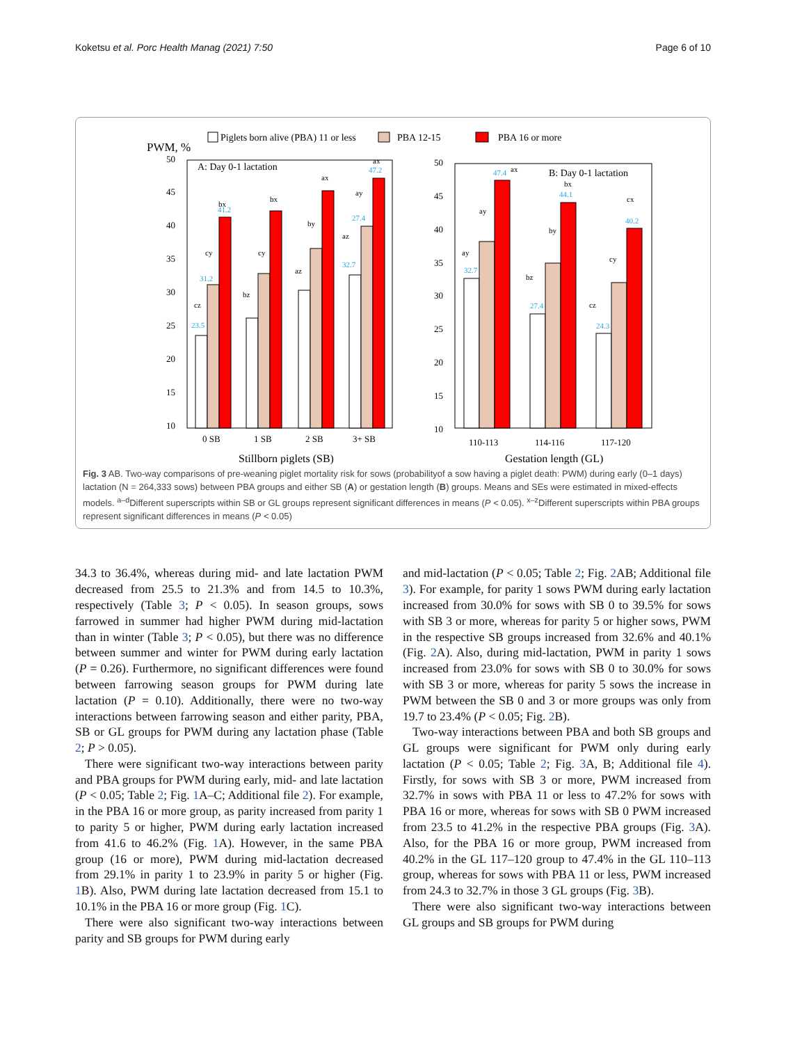Koketsu et al. Porc Health Manag (2021) 7:50 Page 6 of 10
Piglets born alive (PBA) 11 or less
PBA 12-15
PBA 16 or more
PWM, %
A: Day 0-1 lactation
B: Day 0-1 lactation
50
45
40
35
30
25
20
15
10
50
45
40
35
30
25
20
15
10
0 SB
1 SB
2 SB
3+ SB
110-113
114-116
117-120
Stillborn piglets (SB)
Gestation length (GL)
bx
cy
cz
bx
cy
bz
by
az
ax
ay
az
ax
ax
ay
ay
bx
by
bz
cx
cy
cz
23.5
31.2
41.2
32.7
27.4
47.2
32.7
47.4
27.4
44.1
24.3
40.2
Fig. 3 AB. Two-way comparisons of pre-weaning piglet mortality risk for sows (probabilityof a sow having a piglet death: PWM) during early (0–1 days) lactation (N = 264,333 sows) between PBA groups and either SB (A) or gestation length (B) groups. Means and SEs were estimated in mixed-effects models. <sup>a–d</sup>Different superscripts within SB or GL groups represent significant differences in means (P < 0.05). <sup>x–z</sup>Different superscripts within PBA groups represent significant differences in means (P < 0.05)
34.3 to 36.4%, whereas during mid- and late lactation PWM decreased from 25.5 to 21.3% and from 14.5 to 10.3%, respectively (Table 3; P < 0.05). In season groups, sows farrowed in summer had higher PWM during mid-lactation than in winter (Table 3; P < 0.05), but there was no difference between summer and winter for PWM during early lactation (P = 0.26). Furthermore, no significant differences were found between farrowing season groups for PWM during late lactation (P = 0.10). Additionally, there were no two-way interactions between farrowing season and either parity, PBA, SB or GL groups for PWM during any lactation phase (Table 2; P > 0.05).
There were significant two-way interactions between parity and PBA groups for PWM during early, mid- and late lactation (P < 0.05; Table 2; Fig. 1 A–C; Additional file 2). For example, in the PBA 16 or more group, as parity increased from parity 1 to parity 5 or higher, PWM during early lactation increased from 41.6 to 46.2% (Fig. 1 A). However, in the same PBA group (16 or more), PWM during mid-lactation decreased from 29.1% in parity 1 to 23.9% in parity 5 or higher (Fig. 1 B). Also, PWM during late lactation decreased from 15.1 to 10.1% in the PBA 16 or more group (Fig. 1 C).
There were also significant two-way interactions between parity and SB groups for PWM during early
and mid-lactation (P < 0.05; Table 2; Fig. 2 AB; Additional file 3). For example, for parity 1 sows PWM during early lactation increased from 30.0% for sows with SB 0 to 39.5% for sows with SB 3 or more, whereas for parity 5 or higher sows, PWM in the respective SB groups increased from 32.6% and 40.1% (Fig. 2 A). Also, during mid-lactation, PWM in parity 1 sows increased from 23.0% for sows with SB 0 to 30.0% for sows with SB 3 or more, whereas for parity 5 sows the increase in PWM between the SB 0 and 3 or more groups was only from 19.7 to 23.4% (P < 0.05; Fig. 2 B).
Two-way interactions between PBA and both SB groups and GL groups were significant for PWM only during early lactation (P < 0.05; Table 2; Fig. 3 A, B; Additional file 4). Firstly, for sows with SB 3 or more, PWM increased from 32.7% in sows with PBA 11 or less to 47.2% for sows with PBA 16 or more, whereas for sows with SB 0 PWM increased from 23.5 to 41.2% in the respective PBA groups (Fig. 3 A). Also, for the PBA 16 or more group, PWM increased from 40.2% in the GL 117–120 group to 47.4% in the GL 110–113 group, whereas for sows with PBA 11 or less, PWM increased from 24.3 to 32.7% in those 3 GL groups (Fig. 3 B).
There were also significant two-way interactions between GL groups and SB groups for PWM during